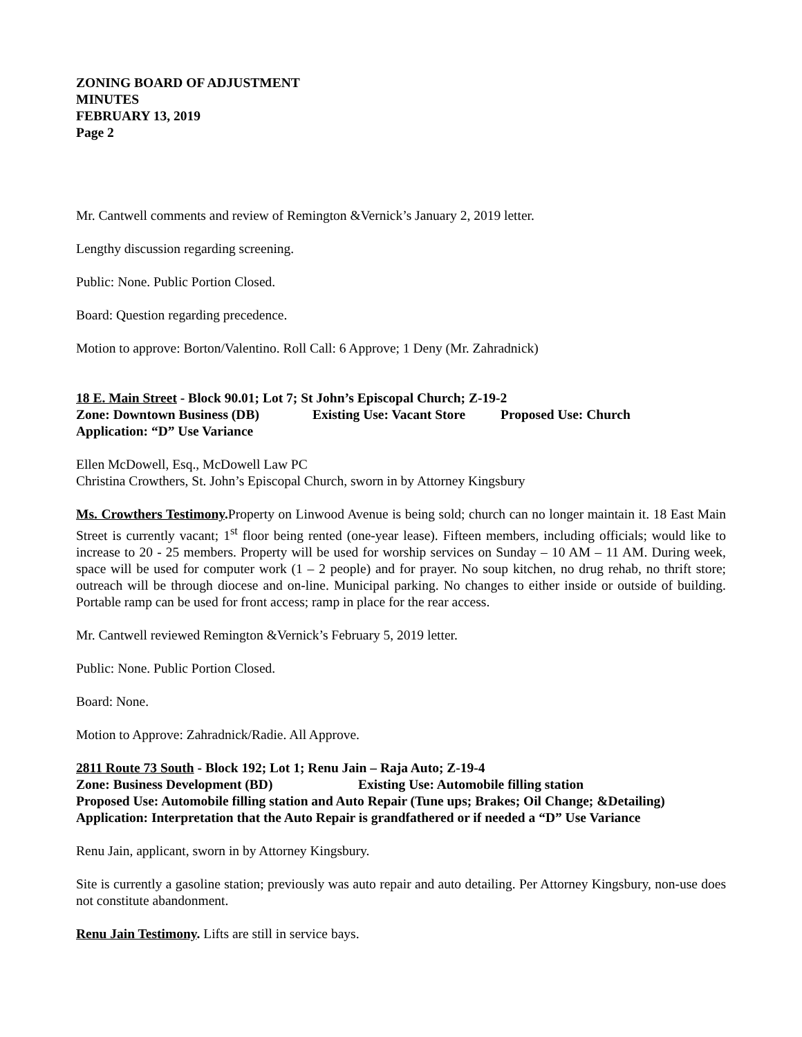ZONING BOARD OF ADJUSTMENT
MINUTES
FEBRUARY 13, 2019
Page 2
Mr. Cantwell comments and review of Remington &Vernick’s January 2, 2019 letter.
Lengthy discussion regarding screening.
Public: None. Public Portion Closed.
Board: Question regarding precedence.
Motion to approve: Borton/Valentino. Roll Call: 6 Approve; 1 Deny (Mr. Zahradnick)
18 E. Main Street - Block 90.01; Lot 7; St John’s Episcopal Church; Z-19-2
Zone: Downtown Business (DB) Existing Use: Vacant Store Proposed Use: Church
Application: “D” Use Variance
Ellen McDowell, Esq., McDowell Law PC
Christina Crowthers, St. John’s Episcopal Church, sworn in by Attorney Kingsbury
Ms. Crowthers Testimony. Property on Linwood Avenue is being sold; church can no longer maintain it. 18 East Main Street is currently vacant; 1<sup>st</sup> floor being rented (one-year lease). Fifteen members, including officials; would like to increase to 20 - 25 members. Property will be used for worship services on Sunday – 10 AM – 11 AM. During week, space will be used for computer work (1 – 2 people) and for prayer. No soup kitchen, no drug rehab, no thrift store; outreach will be through diocese and on-line. Municipal parking. No changes to either inside or outside of building. Portable ramp can be used for front access; ramp in place for the rear access.
Mr. Cantwell reviewed Remington &Vernick’s February 5, 2019 letter.
Public: None. Public Portion Closed.
Board: None.
Motion to Approve: Zahradnick/Radie. All Approve.
2811 Route 73 South - Block 192; Lot 1; Renu Jain – Raja Auto; Z-19-4
Zone: Business Development (BD) Existing Use: Automobile filling station
Proposed Use: Automobile filling station and Auto Repair (Tune ups; Brakes; Oil Change; &Detailing)
Application: Interpretation that the Auto Repair is grandfathered or if needed a “D” Use Variance
Renu Jain, applicant, sworn in by Attorney Kingsbury.
Site is currently a gasoline station; previously was auto repair and auto detailing. Per Attorney Kingsbury, non-use does not constitute abandonment.
Renu Jain Testimony. Lifts are still in service bays.